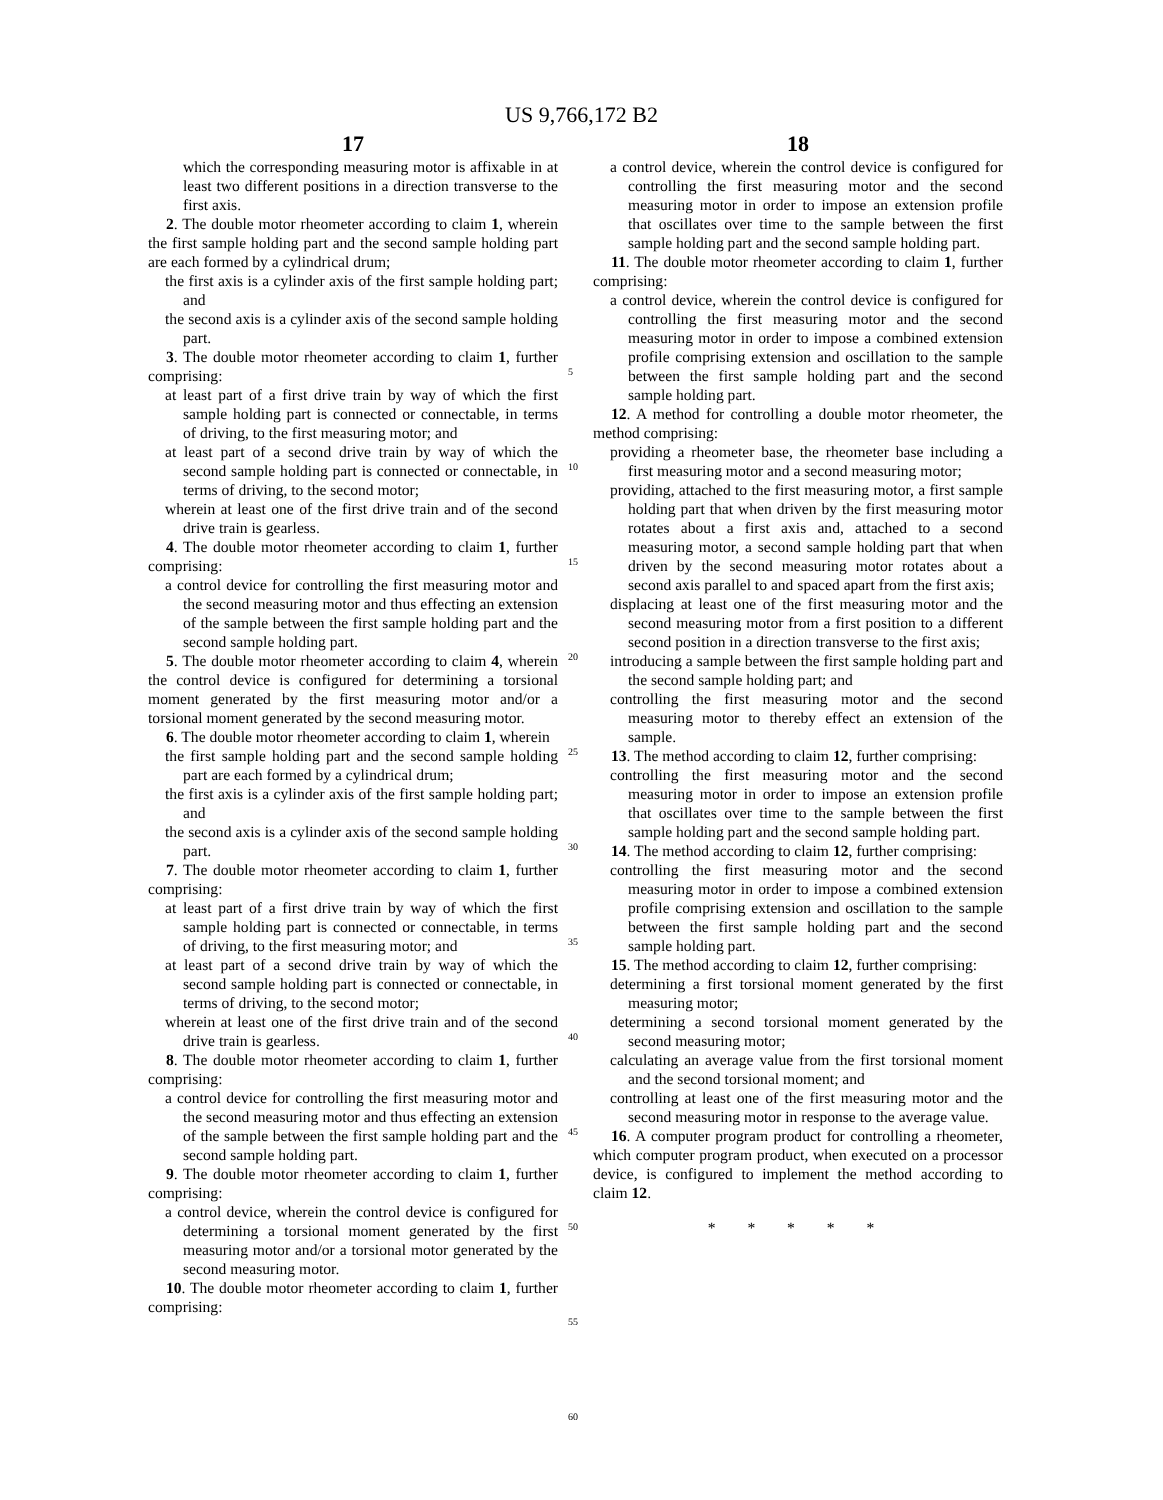US 9,766,172 B2
17
which the corresponding measuring motor is affixable in at least two different positions in a direction transverse to the first axis.
2. The double motor rheometer according to claim 1, wherein the first sample holding part and the second sample holding part are each formed by a cylindrical drum;
the first axis is a cylinder axis of the first sample holding part; and
the second axis is a cylinder axis of the second sample holding part.
3. The double motor rheometer according to claim 1, further comprising:
at least part of a first drive train by way of which the first sample holding part is connected or connectable, in terms of driving, to the first measuring motor; and
at least part of a second drive train by way of which the second sample holding part is connected or connectable, in terms of driving, to the second motor;
wherein at least one of the first drive train and of the second drive train is gearless.
4. The double motor rheometer according to claim 1, further comprising:
a control device for controlling the first measuring motor and the second measuring motor and thus effecting an extension of the sample between the first sample holding part and the second sample holding part.
5. The double motor rheometer according to claim 4, wherein the control device is configured for determining a torsional moment generated by the first measuring motor and/or a torsional moment generated by the second measuring motor.
6. The double motor rheometer according to claim 1, wherein
the first sample holding part and the second sample holding part are each formed by a cylindrical drum;
the first axis is a cylinder axis of the first sample holding part; and
the second axis is a cylinder axis of the second sample holding part.
7. The double motor rheometer according to claim 1, further comprising:
at least part of a first drive train by way of which the first sample holding part is connected or connectable, in terms of driving, to the first measuring motor; and
at least part of a second drive train by way of which the second sample holding part is connected or connectable, in terms of driving, to the second motor;
wherein at least one of the first drive train and of the second drive train is gearless.
8. The double motor rheometer according to claim 1, further comprising:
a control device for controlling the first measuring motor and the second measuring motor and thus effecting an extension of the sample between the first sample holding part and the second sample holding part.
9. The double motor rheometer according to claim 1, further comprising:
a control device, wherein the control device is configured for determining a torsional moment generated by the first measuring motor and/or a torsional motor generated by the second measuring motor.
10. The double motor rheometer according to claim 1, further comprising:
5
10
15
20
25
30
35
40
45
50
55
60
18
a control device, wherein the control device is configured for controlling the first measuring motor and the second measuring motor in order to impose an extension profile that oscillates over time to the sample between the first sample holding part and the second sample holding part.
11. The double motor rheometer according to claim 1, further comprising:
a control device, wherein the control device is configured for controlling the first measuring motor and the second measuring motor in order to impose a combined extension profile comprising extension and oscillation to the sample between the first sample holding part and the second sample holding part.
12. A method for controlling a double motor rheometer, the method comprising:
providing a rheometer base, the rheometer base including a first measuring motor and a second measuring motor;
providing, attached to the first measuring motor, a first sample holding part that when driven by the first measuring motor rotates about a first axis and, attached to a second measuring motor, a second sample holding part that when driven by the second measuring motor rotates about a second axis parallel to and spaced apart from the first axis;
displacing at least one of the first measuring motor and the second measuring motor from a first position to a different second position in a direction transverse to the first axis;
introducing a sample between the first sample holding part and the second sample holding part; and
controlling the first measuring motor and the second measuring motor to thereby effect an extension of the sample.
13. The method according to claim 12, further comprising:
controlling the first measuring motor and the second measuring motor in order to impose an extension profile that oscillates over time to the sample between the first sample holding part and the second sample holding part.
14. The method according to claim 12, further comprising:
controlling the first measuring motor and the second measuring motor in order to impose a combined extension profile comprising extension and oscillation to the sample between the first sample holding part and the second sample holding part.
15. The method according to claim 12, further comprising:
determining a first torsional moment generated by the first measuring motor;
determining a second torsional moment generated by the second measuring motor;
calculating an average value from the first torsional moment and the second torsional moment; and
controlling at least one of the first measuring motor and the second measuring motor in response to the average value.
16. A computer program product for controlling a rheometer, which computer program product, when executed on a processor device, is configured to implement the method according to claim 12.
* * * * *